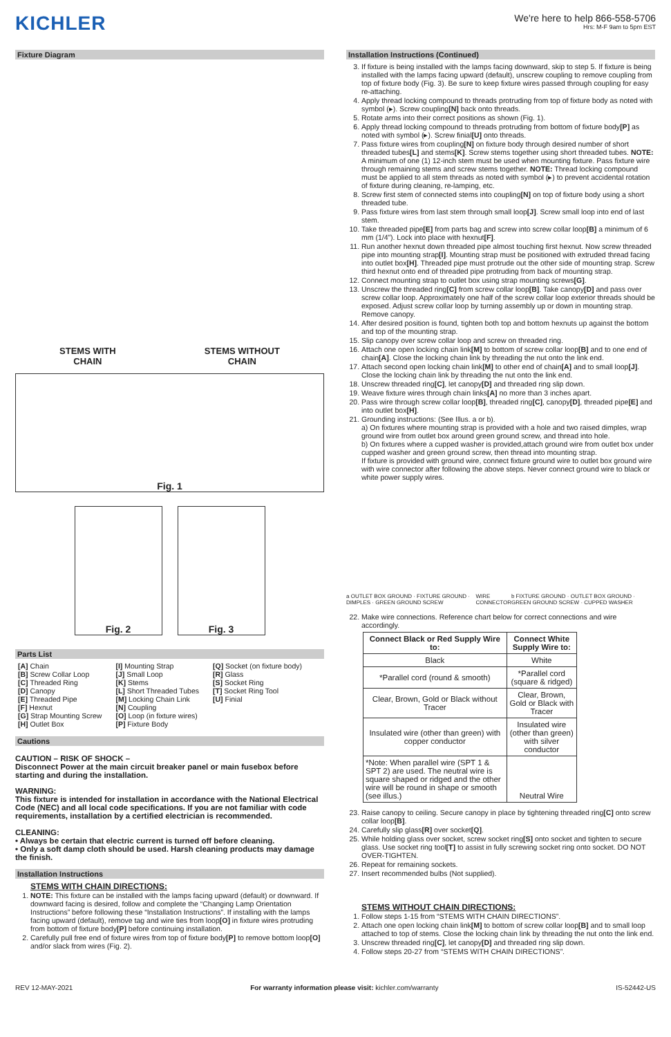KICHLER
We're here to help 866-558-5706
Hrs: M-F 9am to 5pm EST
Fixture Diagram
STEMS WITH
CHAIN
STEMS WITHOUT
CHAIN
Fig. 1
Fig. 2 Fig. 3
Parts List
[A] Chain
[B] Screw Collar Loop
[C] Threaded Ring
[D] Canopy
[E] Threaded Pipe
[F] Hexnut
[G] Strap Mounting Screw
[H] Outlet Box
[I] Mounting Strap
[J] Small Loop
[K] Stems
[L] Short Threaded Tubes
[M] Locking Chain Link
[N] Coupling
[O] Loop (in fixture wires)
[P] Fixture Body
[Q] Socket (on fixture body)
[R] Glass
[S] Socket Ring
[T] Socket Ring Tool
[U] Finial
Cautions
CAUTION – RISK OF SHOCK –
Disconnect Power at the main circuit breaker panel or main fusebox before starting and during the installation.
WARNING:
This fixture is intended for installation in accordance with the National Electrical Code (NEC) and all local code specifications. If you are not familiar with code requirements, installation by a certified electrician is recommended.
CLEANING:
• Always be certain that electric current is turned off before cleaning.
• Only a soft damp cloth should be used. Harsh cleaning products may damage the finish.
Installation Instructions
STEMS WITH CHAIN DIRECTIONS:
1. NOTE: This fixture can be installed with the lamps facing upward (default) or downward. If downward facing is desired, follow and complete the “Changing Lamp Orientation Instructions” before following these “Installation Instructions”. If installing with the lamps facing upward (default), remove tag and wire ties from loop[O] in fixture wires protruding from bottom of fixture body[P] before continuing installation.
2. Carefully pull free end of fixture wires from top of fixture body[P] to remove bottom loop[O] and/or slack from wires (Fig. 2).
Installation Instructions (Continued)
3. If fixture is being installed with the lamps facing downward, skip to step 5. If fixture is being installed with the lamps facing upward (default), unscrew coupling to remove coupling from top of fixture body (Fig. 3). Be sure to keep fixture wires passed through coupling for easy re-attaching.
4. Apply thread locking compound to threads protruding from top of fixture body as noted with symbol (▸). Screw coupling[N] back onto threads.
5. Rotate arms into their correct positions as shown (Fig. 1).
6. Apply thread locking compound to threads protruding from bottom of fixture body[P] as noted with symbol (▸). Screw finial[U] onto threads.
7. Pass fixture wires from coupling[N] on fixture body through desired number of short threaded tubes[L] and stems[K]. Screw stems together using short threaded tubes. NOTE: A minimum of one (1) 12-inch stem must be used when mounting fixture. Pass fixture wire through remaining stems and screw stems together. NOTE: Thread locking compound must be applied to all stem threads as noted with symbol (▸) to prevent accidental rotation of fixture during cleaning, re-lamping, etc.
8. Screw first stem of connected stems into coupling[N] on top of fixture body using a short threaded tube.
9. Pass fixture wires from last stem through small loop[J]. Screw small loop into end of last stem.
10. Take threaded pipe[E] from parts bag and screw into screw collar loop[B] a minimum of 6 mm (1/4”). Lock into place with hexnut[F].
11. Run another hexnut down threaded pipe almost touching first hexnut. Now screw threaded pipe into mounting strap[I]. Mounting strap must be positioned with extruded thread facing into outlet box[H]. Threaded pipe must protrude out the other side of mounting strap. Screw third hexnut onto end of threaded pipe protruding from back of mounting strap.
12. Connect mounting strap to outlet box using strap mounting screws[G].
13. Unscrew the threaded ring[C] from screw collar loop[B]. Take canopy[D] and pass over screw collar loop. Approximately one half of the screw collar loop exterior threads should be exposed. Adjust screw collar loop by turning assembly up or down in mounting strap. Remove canopy.
14. After desired position is found, tighten both top and bottom hexnuts up against the bottom and top of the mounting strap.
15. Slip canopy over screw collar loop and screw on threaded ring.
16. Attach one open locking chain link[M] to bottom of screw collar loop[B] and to one end of chain[A]. Close the locking chain link by threading the nut onto the link end.
17. Attach second open locking chain link[M] to other end of chain[A] and to small loop[J]. Close the locking chain link by threading the nut onto the link end.
18. Unscrew threaded ring[C], let canopy[D] and threaded ring slip down.
19. Weave fixture wires through chain links[A] no more than 3 inches apart.
20. Pass wire through screw collar loop[B], threaded ring[C], canopy[D], threaded pipe[E] and into outlet box[H].
21. Grounding instructions: (See Illus. a or b).
a) On fixtures where mounting strap is provided with a hole and two raised dimples, wrap ground wire from outlet box around green ground screw, and thread into hole.
b) On fixtures where a cupped washer is provided,attach ground wire from outlet box under cupped washer and green ground screw, then thread into mounting strap.
If fixture is provided with ground wire, connect fixture ground wire to outlet box ground wire with wire connector after following the above steps. Never connect ground wire to black or white power supply wires.
a OUTLET BOX GROUND · FIXTURE GROUND · DIMPLES · GREEN GROUND SCREW WIRE CONNECTOR b FIXTURE GROUND · OUTLET BOX GROUND · GREEN GROUND SCREW · CUPPED WASHER
22. Make wire connections. Reference chart below for correct connections and wire accordingly.
| Connect Black or Red Supply Wire to: | Connect White Supply Wire to: |
| --- | --- |
| Black | White |
| *Parallel cord (round & smooth) | *Parallel cord (square & ridged) |
| Clear, Brown, Gold or Black without Tracer | Clear, Brown, Gold or Black with Tracer |
| Insulated wire (other than green) with copper conductor | Insulated wire (other than green) with silver conductor |
| *Note: When parallel wire (SPT 1 & SPT 2) are used. The neutral wire is square shaped or ridged and the other wire will be round in shape or smooth (see illus.) | Neutral Wire |
23. Raise canopy to ceiling. Secure canopy in place by tightening threaded ring[C] onto screw collar loop[B].
24. Carefully slip glass[R] over socket[Q].
25. While holding glass over socket, screw socket ring[S] onto socket and tighten to secure glass. Use socket ring tool[T] to assist in fully screwing socket ring onto socket. DO NOT OVER-TIGHTEN.
26. Repeat for remaining sockets.
27. Insert recommended bulbs (Not supplied).
STEMS WITHOUT CHAIN DIRECTIONS:
1. Follow steps 1-15 from “STEMS WITH CHAIN DIRECTIONS”.
2. Attach one open locking chain link[M] to bottom of screw collar loop[B] and to small loop attached to top of stems. Close the locking chain link by threading the nut onto the link end.
3. Unscrew threaded ring[C], let canopy[D] and threaded ring slip down.
4. Follow steps 20-27 from “STEMS WITH CHAIN DIRECTIONS”.
REV 12-MAY-2021 For warranty information please visit: kichler.com/warranty IS-52442-US